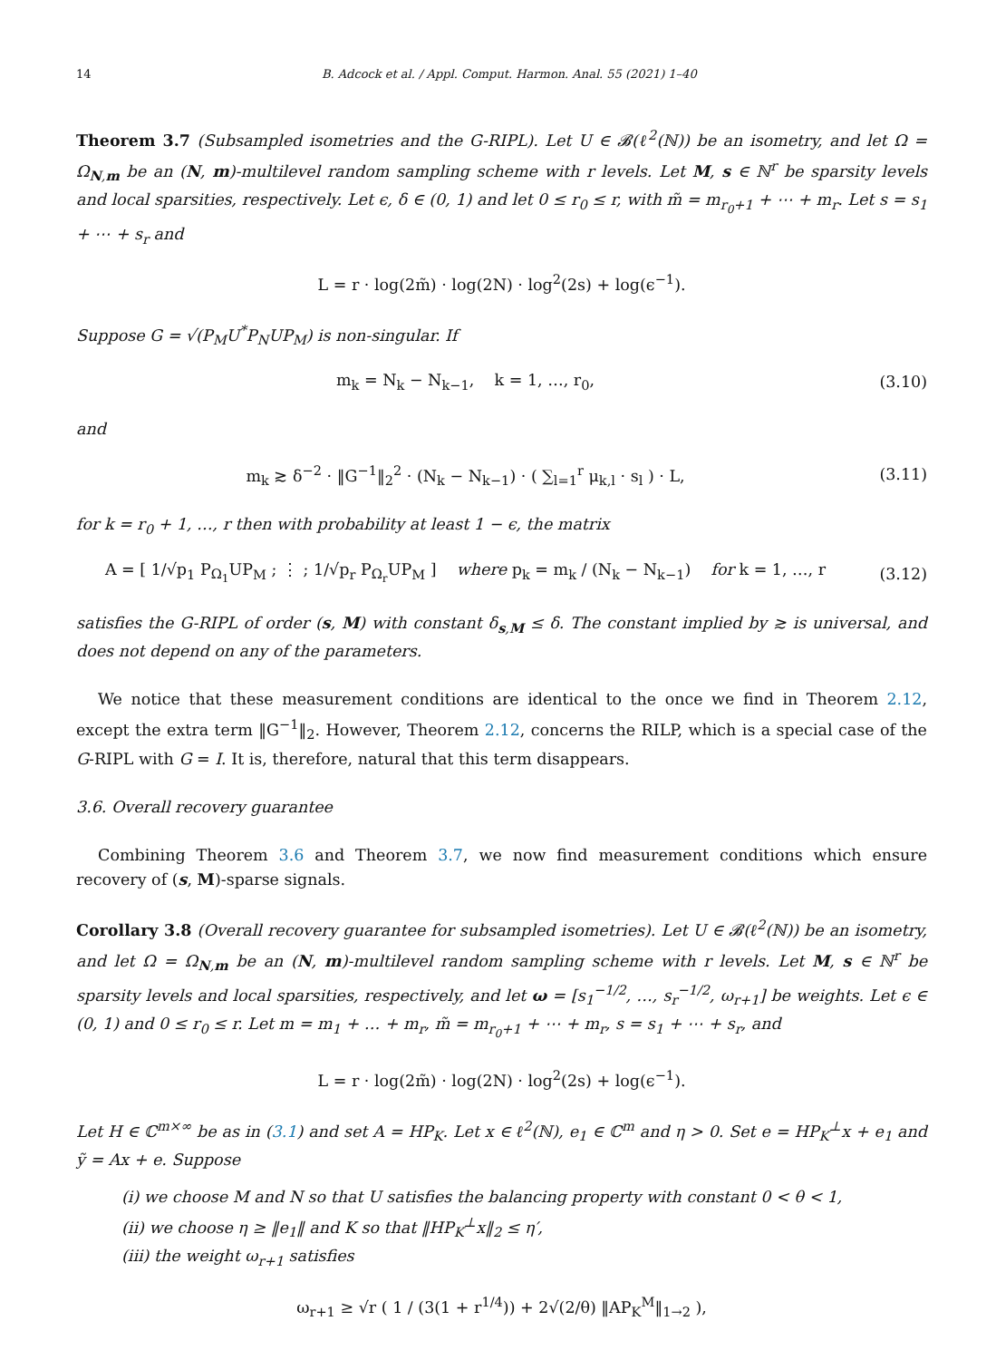14 B. Adcock et al. / Appl. Comput. Harmon. Anal. 55 (2021) 1–40
Theorem 3.7 (Subsampled isometries and the G-RIPL). Let U ∈ 𝓑(ℓ<sup>2</sup>(ℕ)) be an isometry, and let Ω = Ω<sub>N,m</sub> be an (N, m)-multilevel random sampling scheme with r levels. Let M, s ∈ ℕ<sup>r</sup> be sparsity levels and local sparsities, respectively. Let ϵ, δ ∈ (0, 1) and let 0 ≤ r<sub>0</sub> ≤ r, with m̃ = m<sub>r<sub>0</sub>+1</sub> + ⋯ + m<sub>r</sub>. Let s = s<sub>1</sub> + ⋯ + s<sub>r</sub> and
L = r · log(2m̃) · log(2N) · log<sup>2</sup>(2s) + log(ϵ<sup>−1</sup>).
Suppose G = √(P<sub>M</sub>U<sup>*</sup>P<sub>N</sub>UP<sub>M</sub>) is non-singular. If
m<sub>k</sub> = N<sub>k</sub> − N<sub>k−1</sub>, k = 1, …, r<sub>0</sub>, (3.10)
and
m<sub>k</sub> ≳ δ<sup>−2</sup> · ‖G<sup>−1</sup>‖<sub>2</sub><sup>2</sup> · (N<sub>k</sub> − N<sub>k−1</sub>) · ( ∑<sub>l=1</sub><sup>r</sup> μ<sub>k,l</sub> · s<sub>l</sub> ) · L, (3.11)
for k = r<sub>0</sub> + 1, …, r then with probability at least 1 − ϵ, the matrix
A = [ 1/√p<sub>1</sub> P<sub>Ω<sub>1</sub></sub>UP<sub>M</sub> ; ⋮ ; 1/√p<sub>r</sub> P<sub>Ω<sub>r</sub></sub>UP<sub>M</sub> ] where p<sub>k</sub> = m<sub>k</sub> / (N<sub>k</sub> − N<sub>k−1</sub>) for k = 1, …, r (3.12)
satisfies the G-RIPL of order (s, M) with constant δ<sub>s,M</sub> ≤ δ. The constant implied by ≳ is universal, and does not depend on any of the parameters.
We notice that these measurement conditions are identical to the once we find in Theorem 2.12, except the extra term ‖G<sup>−1</sup>‖<sub>2</sub>. However, Theorem 2.12, concerns the RILP, which is a special case of the G-RIPL with G = I. It is, therefore, natural that this term disappears.
3.6. Overall recovery guarantee
Combining Theorem 3.6 and Theorem 3.7, we now find measurement conditions which ensure recovery of (s, M)-sparse signals.
Corollary 3.8 (Overall recovery guarantee for subsampled isometries). Let U ∈ 𝓑(ℓ<sup>2</sup>(ℕ)) be an isometry, and let Ω = Ω<sub>N,m</sub> be an (N, m)-multilevel random sampling scheme with r levels. Let M, s ∈ ℕ<sup>r</sup> be sparsity levels and local sparsities, respectively, and let ω = [s<sub>1</sub><sup>−1/2</sup>, …, s<sub>r</sub><sup>−1/2</sup>, ω<sub>r+1</sub>] be weights. Let ϵ ∈ (0, 1) and 0 ≤ r<sub>0</sub> ≤ r. Let m = m<sub>1</sub> + … + m<sub>r</sub>, m̃ = m<sub>r<sub>0</sub>+1</sub> + ⋯ + m<sub>r</sub>, s = s<sub>1</sub> + ⋯ + s<sub>r</sub>, and
L = r · log(2m̃) · log(2N) · log<sup>2</sup>(2s) + log(ϵ<sup>−1</sup>).
Let H ∈ ℂ<sup>m×∞</sup> be as in (3.1) and set A = HP<sub>K</sub>. Let x ∈ ℓ<sup>2</sup>(ℕ), e<sub>1</sub> ∈ ℂ<sup>m</sup> and η > 0. Set e = HP<sub>K</sub><sup>⊥</sup>x + e<sub>1</sub> and ỹ = Ax + e. Suppose
(i) we choose M and N so that U satisfies the balancing property with constant 0 < θ < 1,
(ii) we choose η ≥ ‖e<sub>1</sub>‖ and K so that ‖HP<sub>K</sub><sup>⊥</sup>x‖<sub>2</sub> ≤ η′,
(iii) the weight ω<sub>r+1</sub> satisfies
ω<sub>r+1</sub> ≥ √r ( 1 / (3(1 + r<sup>1/4</sup>)) + 2√(2/θ) ‖AP<sub>K</sub><sup>M</sup>‖<sub>1→2</sub> ),